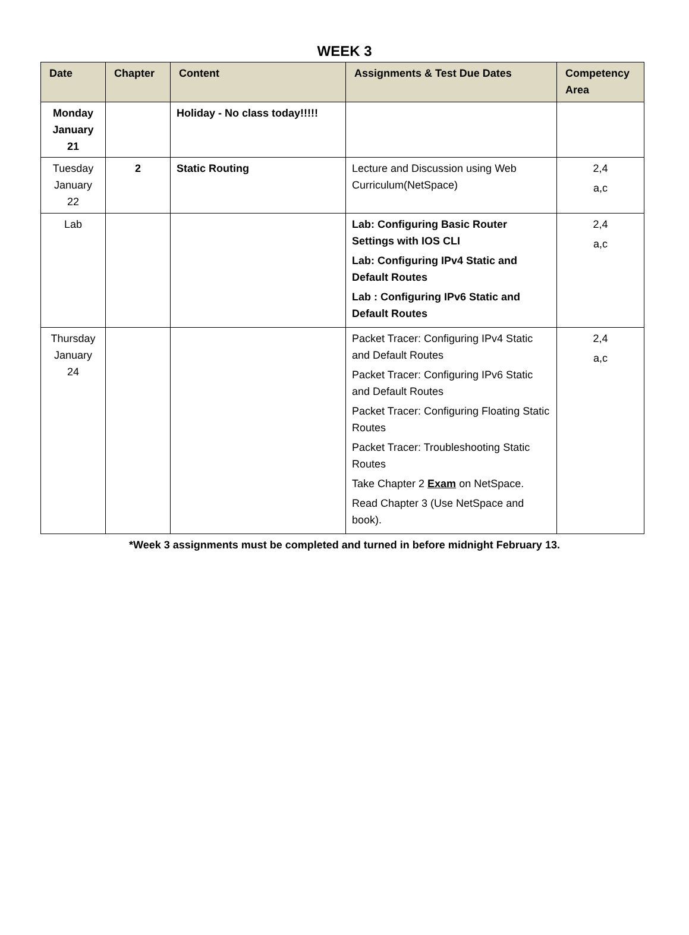WEEK 3
| Date | Chapter | Content | Assignments & Test Due Dates | Competency Area |
| --- | --- | --- | --- | --- |
| Monday January 21 | | Holiday - No class today!!!!! | | |
| Tuesday January 22 | 2 | Static Routing | Lecture and Discussion using Web Curriculum(NetSpace) | 2,4 a,c |
| Lab | | | Lab: Configuring Basic Router Settings with IOS CLI Lab: Configuring IPv4 Static and Default Routes Lab : Configuring IPv6 Static and Default Routes | 2,4 a,c |
| Thursday January 24 | | | Packet Tracer: Configuring IPv4 Static and Default Routes Packet Tracer: Configuring IPv6 Static and Default Routes Packet Tracer: Configuring Floating Static Routes Packet Tracer: Troubleshooting Static Routes Take Chapter 2 Exam on NetSpace. Read Chapter 3 (Use NetSpace and book). | 2,4 a,c |
*Week 3 assignments must be completed and turned in before midnight February 13.